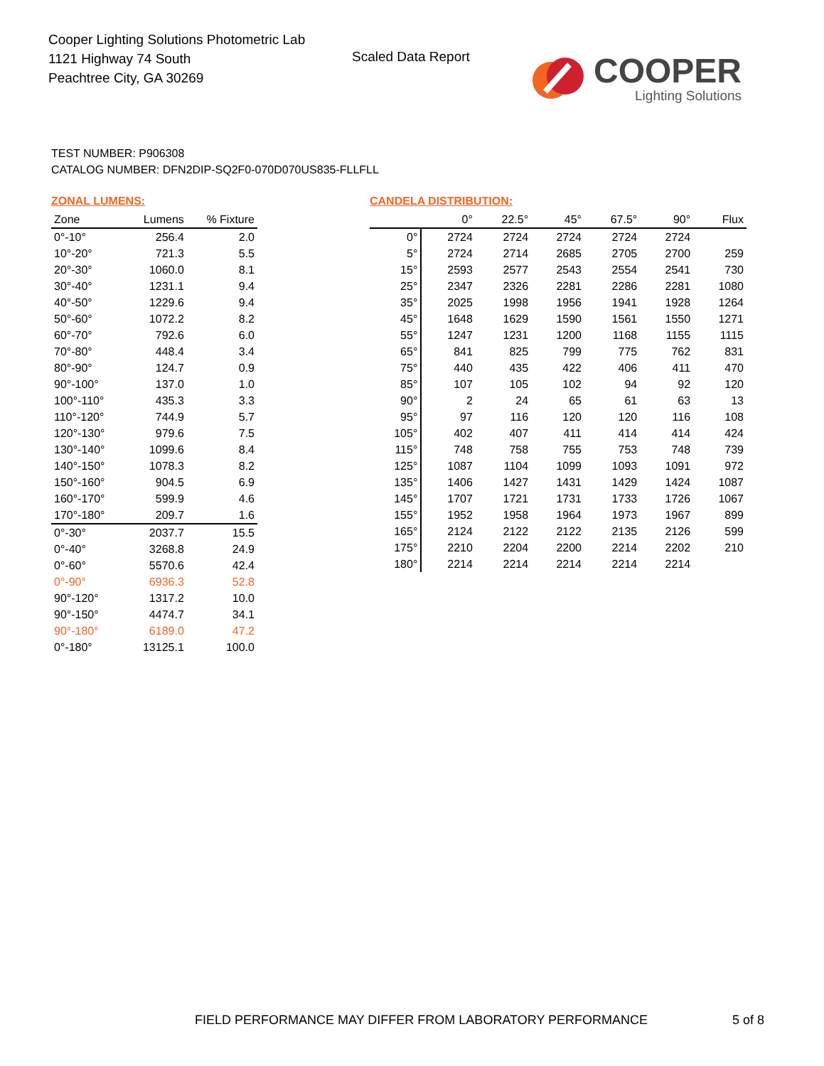Cooper Lighting Solutions Photometric Lab
1121 Highway 74 South
Peachtree City, GA 30269
Scaled Data Report
COOPER
Lighting Solutions
TEST NUMBER: P906308
CATALOG NUMBER: DFN2DIP-SQ2F0-070D070US835-FLLFLL
ZONAL LUMENS:
| Zone | Lumens | % Fixture |
| --- | --- | --- |
| 0°-10° | 256.4 | 2.0 |
| 10°-20° | 721.3 | 5.5 |
| 20°-30° | 1060.0 | 8.1 |
| 30°-40° | 1231.1 | 9.4 |
| 40°-50° | 1229.6 | 9.4 |
| 50°-60° | 1072.2 | 8.2 |
| 60°-70° | 792.6 | 6.0 |
| 70°-80° | 448.4 | 3.4 |
| 80°-90° | 124.7 | 0.9 |
| 90°-100° | 137.0 | 1.0 |
| 100°-110° | 435.3 | 3.3 |
| 110°-120° | 744.9 | 5.7 |
| 120°-130° | 979.6 | 7.5 |
| 130°-140° | 1099.6 | 8.4 |
| 140°-150° | 1078.3 | 8.2 |
| 150°-160° | 904.5 | 6.9 |
| 160°-170° | 599.9 | 4.6 |
| 170°-180° | 209.7 | 1.6 |
| 0°-30° | 2037.7 | 15.5 |
| 0°-40° | 3268.8 | 24.9 |
| 0°-60° | 5570.6 | 42.4 |
| 0°-90° | 6936.3 | 52.8 |
| 90°-120° | 1317.2 | 10.0 |
| 90°-150° | 4474.7 | 34.1 |
| 90°-180° | 6189.0 | 47.2 |
| 0°-180° | 13125.1 | 100.0 |
CANDELA DISTRIBUTION:
| | 0° | 22.5° | 45° | 67.5° | 90° | Flux |
| --- | --- | --- | --- | --- | --- | --- |
| 0° | 2724 | 2724 | 2724 | 2724 | 2724 | |
| 5° | 2724 | 2714 | 2685 | 2705 | 2700 | 259 |
| 15° | 2593 | 2577 | 2543 | 2554 | 2541 | 730 |
| 25° | 2347 | 2326 | 2281 | 2286 | 2281 | 1080 |
| 35° | 2025 | 1998 | 1956 | 1941 | 1928 | 1264 |
| 45° | 1648 | 1629 | 1590 | 1561 | 1550 | 1271 |
| 55° | 1247 | 1231 | 1200 | 1168 | 1155 | 1115 |
| 65° | 841 | 825 | 799 | 775 | 762 | 831 |
| 75° | 440 | 435 | 422 | 406 | 411 | 470 |
| 85° | 107 | 105 | 102 | 94 | 92 | 120 |
| 90° | 2 | 24 | 65 | 61 | 63 | 13 |
| 95° | 97 | 116 | 120 | 120 | 116 | 108 |
| 105° | 402 | 407 | 411 | 414 | 414 | 424 |
| 115° | 748 | 758 | 755 | 753 | 748 | 739 |
| 125° | 1087 | 1104 | 1099 | 1093 | 1091 | 972 |
| 135° | 1406 | 1427 | 1431 | 1429 | 1424 | 1087 |
| 145° | 1707 | 1721 | 1731 | 1733 | 1726 | 1067 |
| 155° | 1952 | 1958 | 1964 | 1973 | 1967 | 899 |
| 165° | 2124 | 2122 | 2122 | 2135 | 2126 | 599 |
| 175° | 2210 | 2204 | 2200 | 2214 | 2202 | 210 |
| 180° | 2214 | 2214 | 2214 | 2214 | 2214 | |
FIELD PERFORMANCE MAY DIFFER FROM LABORATORY PERFORMANCE
5 of 8